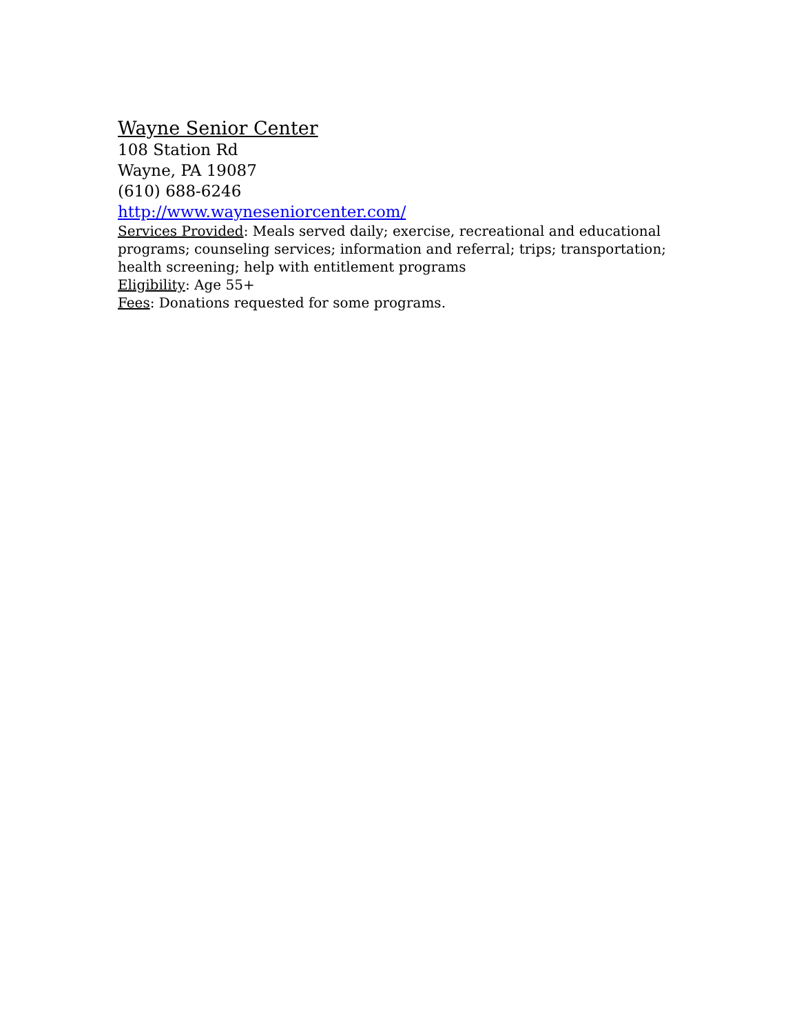Wayne Senior Center
108 Station Rd
Wayne, PA 19087
(610) 688-6246
http://www.wayneseniorcenter.com/
Services Provided: Meals served daily; exercise, recreational and educational programs; counseling services; information and referral; trips; transportation; health screening; help with entitlement programs
Eligibility: Age 55+
Fees: Donations requested for some programs.